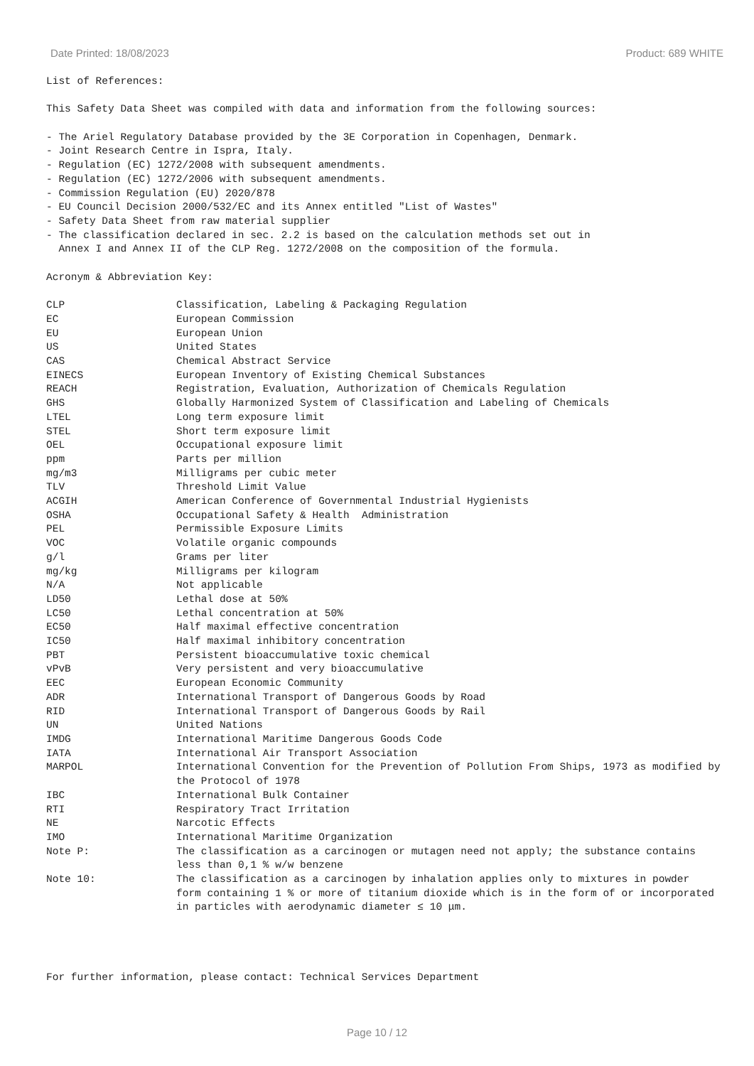Date Printed: 18/08/2023 Product: 689 WHITE
List of References:
This Safety Data Sheet was compiled with data and information from the following sources:
- The Ariel Regulatory Database provided by the 3E Corporation in Copenhagen, Denmark.
- Joint Research Centre in Ispra, Italy.
- Regulation (EC) 1272/2008 with subsequent amendments.
- Regulation (EC) 1272/2006 with subsequent amendments.
- Commission Regulation (EU) 2020/878
- EU Council Decision 2000/532/EC and its Annex entitled "List of Wastes"
- Safety Data Sheet from raw material supplier
- The classification declared in sec. 2.2 is based on the calculation methods set out in
Annex I and Annex II of the CLP Reg. 1272/2008 on the composition of the formula.
Acronym & Abbreviation Key:
| CLP | Classification, Labeling & Packaging Regulation |
| EC | European Commission |
| EU | European Union |
| US | United States |
| CAS | Chemical Abstract Service |
| EINECS | European Inventory of Existing Chemical Substances |
| REACH | Registration, Evaluation, Authorization of Chemicals Regulation |
| GHS | Globally Harmonized System of Classification and Labeling of Chemicals |
| LTEL | Long term exposure limit |
| STEL | Short term exposure limit |
| OEL | Occupational exposure limit |
| ppm | Parts per million |
| mg/m3 | Milligrams per cubic meter |
| TLV | Threshold Limit Value |
| ACGIH | American Conference of Governmental Industrial Hygienists |
| OSHA | Occupational Safety & Health Administration |
| PEL | Permissible Exposure Limits |
| VOC | Volatile organic compounds |
| g/l | Grams per liter |
| mg/kg | Milligrams per kilogram |
| N/A | Not applicable |
| LD50 | Lethal dose at 50% |
| LC50 | Lethal concentration at 50% |
| EC50 | Half maximal effective concentration |
| IC50 | Half maximal inhibitory concentration |
| PBT | Persistent bioaccumulative toxic chemical |
| vPvB | Very persistent and very bioaccumulative |
| EEC | European Economic Community |
| ADR | International Transport of Dangerous Goods by Road |
| RID | International Transport of Dangerous Goods by Rail |
| UN | United Nations |
| IMDG | International Maritime Dangerous Goods Code |
| IATA | International Air Transport Association |
| MARPOL | International Convention for the Prevention of Pollution From Ships, 1973 as modified by the Protocol of 1978 |
| IBC | International Bulk Container |
| RTI | Respiratory Tract Irritation |
| NE | Narcotic Effects |
| IMO | International Maritime Organization |
| Note P: | The classification as a carcinogen or mutagen need not apply; the substance contains less than 0,1 % w/w benzene |
| Note 10: | The classification as a carcinogen by inhalation applies only to mixtures in powder form containing 1 % or more of titanium dioxide which is in the form of or incorporated in particles with aerodynamic diameter ≤ 10 μm. |
For further information, please contact: Technical Services Department
Page 10 / 12